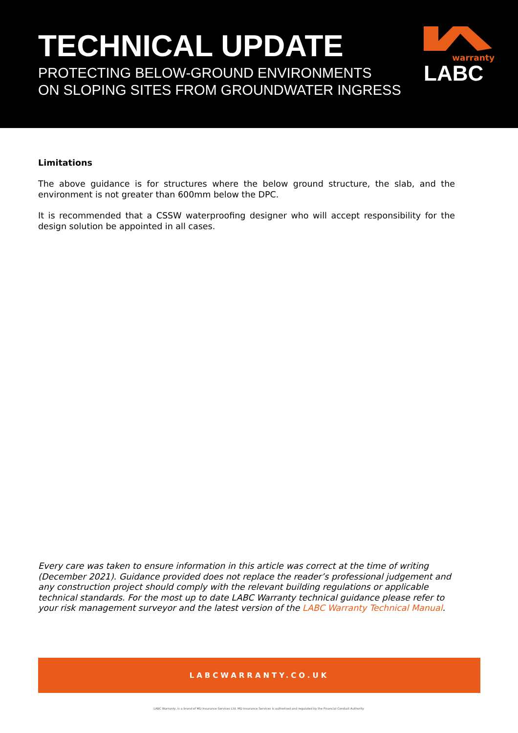TECHNICAL UPDATE
PROTECTING BELOW-GROUND ENVIRONMENTS
ON SLOPING SITES FROM GROUNDWATER INGRESS
warranty
LABC
Limitations
The above guidance is for structures where the below ground structure, the slab, and the environment is not greater than 600mm below the DPC.
It is recommended that a CSSW waterproofing designer who will accept responsibility for the design solution be appointed in all cases.
Every care was taken to ensure information in this article was correct at the time of writing (December 2021). Guidance provided does not replace the reader’s professional judgement and any construction project should comply with the relevant building regulations or applicable technical standards. For the most up to date LABC Warranty technical guidance please refer to your risk management surveyor and the latest version of the LABC Warranty Technical Manual.
LABCWARRANTY.CO.UK
LABC Warranty, is a brand of MD Insurance Services Ltd. MD Insurance Services is authorised and regulated by the Financial Conduct Authority.